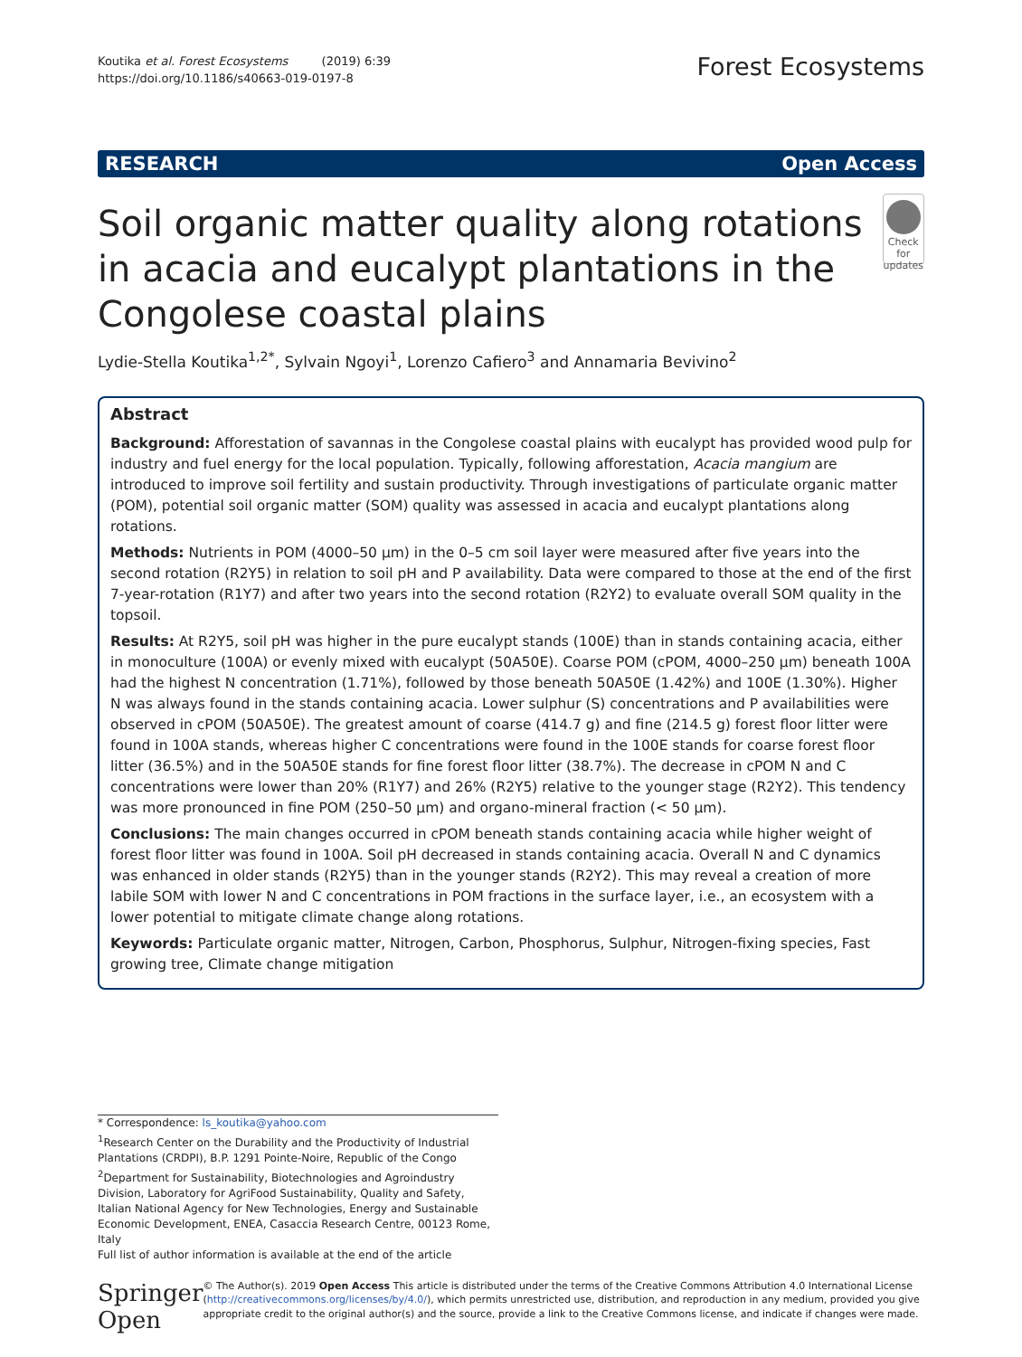Koutika et al. Forest Ecosystems (2019) 6:39
https://doi.org/10.1186/s40663-019-0197-8
Forest Ecosystems
RESEARCH Open Access
Soil organic matter quality along rotations in acacia and eucalypt plantations in the Congolese coastal plains
Check for updates
Lydie-Stella Koutika<sup>1,2*</sup>, Sylvain Ngoyi<sup>1</sup>, Lorenzo Cafiero<sup>3</sup> and Annamaria Bevivino<sup>2</sup>
Abstract
Background: Afforestation of savannas in the Congolese coastal plains with eucalypt has provided wood pulp for industry and fuel energy for the local population. Typically, following afforestation, Acacia mangium are introduced to improve soil fertility and sustain productivity. Through investigations of particulate organic matter (POM), potential soil organic matter (SOM) quality was assessed in acacia and eucalypt plantations along rotations.
Methods: Nutrients in POM (4000–50 μm) in the 0–5 cm soil layer were measured after five years into the second rotation (R2Y5) in relation to soil pH and P availability. Data were compared to those at the end of the first 7-year-rotation (R1Y7) and after two years into the second rotation (R2Y2) to evaluate overall SOM quality in the topsoil.
Results: At R2Y5, soil pH was higher in the pure eucalypt stands (100E) than in stands containing acacia, either in monoculture (100A) or evenly mixed with eucalypt (50A50E). Coarse POM (cPOM, 4000–250 μm) beneath 100A had the highest N concentration (1.71%), followed by those beneath 50A50E (1.42%) and 100E (1.30%). Higher N was always found in the stands containing acacia. Lower sulphur (S) concentrations and P availabilities were observed in cPOM (50A50E). The greatest amount of coarse (414.7 g) and fine (214.5 g) forest floor litter were found in 100A stands, whereas higher C concentrations were found in the 100E stands for coarse forest floor litter (36.5%) and in the 50A50E stands for fine forest floor litter (38.7%). The decrease in cPOM N and C concentrations were lower than 20% (R1Y7) and 26% (R2Y5) relative to the younger stage (R2Y2). This tendency was more pronounced in fine POM (250–50 μm) and organo-mineral fraction (< 50 μm).
Conclusions: The main changes occurred in cPOM beneath stands containing acacia while higher weight of forest floor litter was found in 100A. Soil pH decreased in stands containing acacia. Overall N and C dynamics was enhanced in older stands (R2Y5) than in the younger stands (R2Y2). This may reveal a creation of more labile SOM with lower N and C concentrations in POM fractions in the surface layer, i.e., an ecosystem with a lower potential to mitigate climate change along rotations.
Keywords: Particulate organic matter, Nitrogen, Carbon, Phosphorus, Sulphur, Nitrogen-fixing species, Fast growing tree, Climate change mitigation
* Correspondence: ls_koutika@yahoo.com
<sup>1</sup> Research Center on the Durability and the Productivity of Industrial Plantations (CRDPI), B.P. 1291 Pointe-Noire, Republic of the Congo
<sup>2</sup> Department for Sustainability, Biotechnologies and Agroindustry Division, Laboratory for AgriFood Sustainability, Quality and Safety, Italian National Agency for New Technologies, Energy and Sustainable Economic Development, ENEA, Casaccia Research Centre, 00123 Rome, Italy
Full list of author information is available at the end of the article
Springer Open
© The Author(s). 2019 Open Access This article is distributed under the terms of the Creative Commons Attribution 4.0 International License (http://creativecommons.org/licenses/by/4.0/), which permits unrestricted use, distribution, and reproduction in any medium, provided you give appropriate credit to the original author(s) and the source, provide a link to the Creative Commons license, and indicate if changes were made.